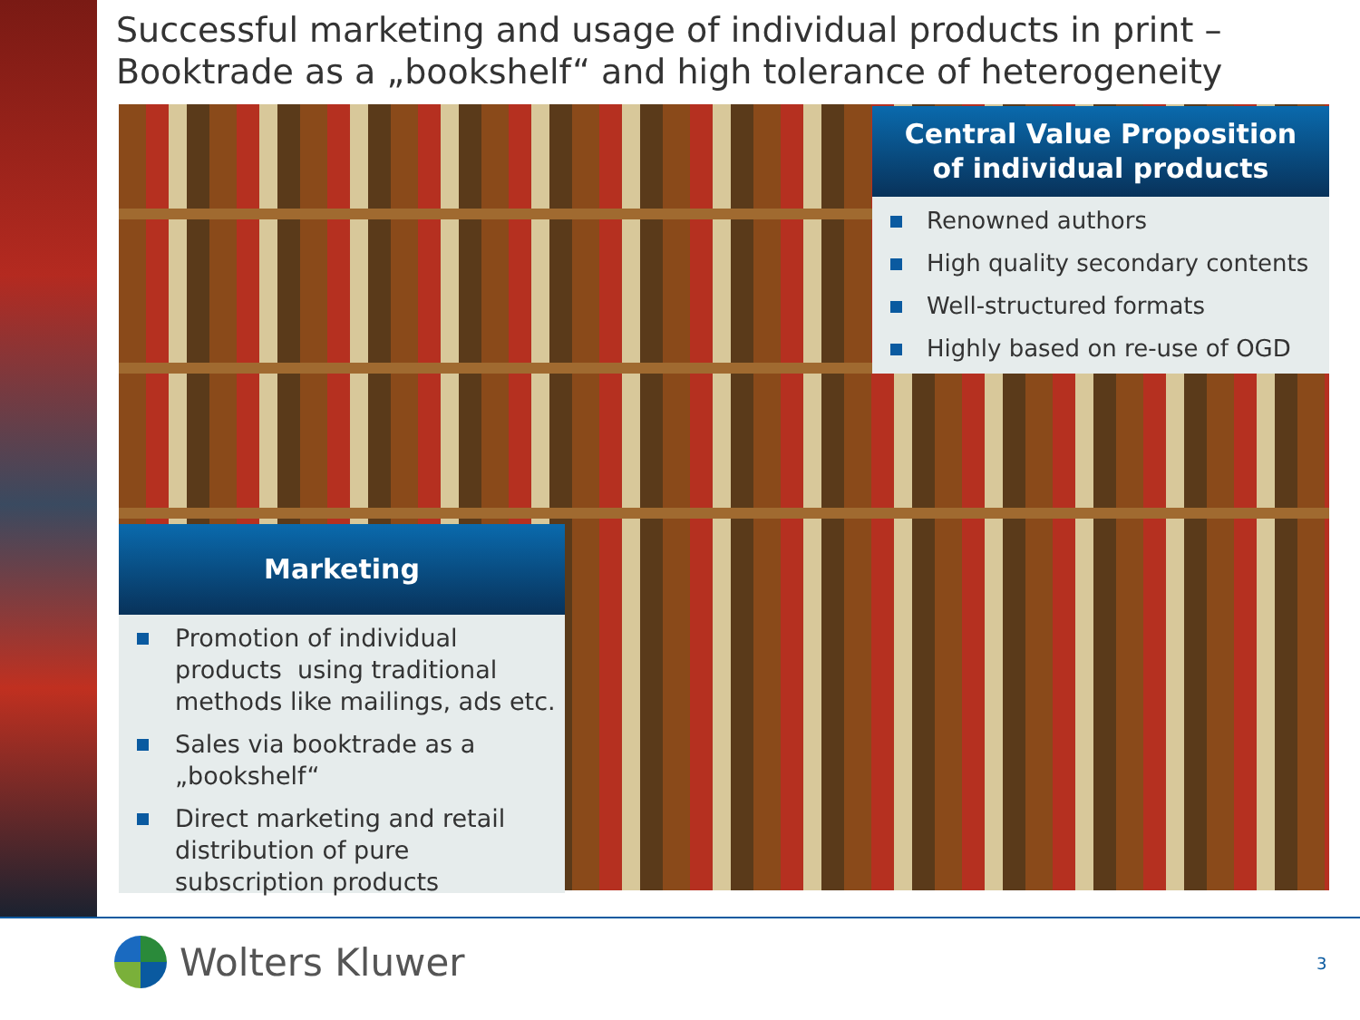Successful marketing and usage of individual products in print –
Booktrade as a „bookshelf“ and high tolerance of heterogeneity
Central Value Proposition
of individual products
Renowned authors
High quality secondary contents
Well-structured formats
Highly based on re-use of OGD
Marketing
Promotion of individual products using traditional methods like mailings, ads etc.
Sales via booktrade as a „bookshelf“
Direct marketing and retail distribution of pure subscription products
Wolters Kluwer 3